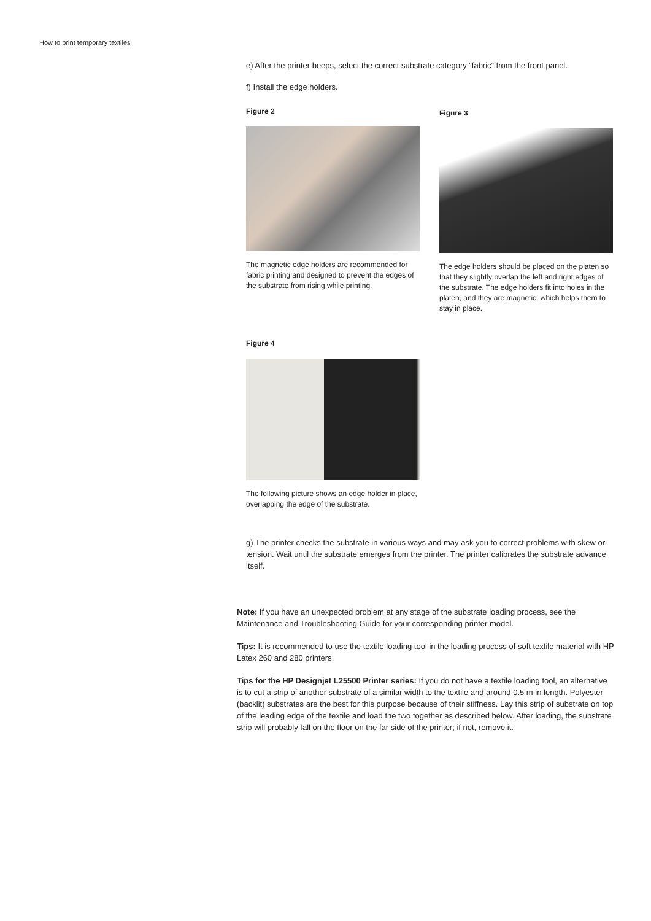How to print temporary textiles
e) After the printer beeps, select the correct substrate category “fabric” from the front panel.
f) Install the edge holders.
Figure 2
The magnetic edge holders are recommended for fabric printing and designed to prevent the edges of the substrate from rising while printing.
Figure 3
The edge holders should be placed on the platen so that they slightly overlap the left and right edges of the substrate. The edge holders fit into holes in the platen, and they are magnetic, which helps them to stay in place.
Figure 4
The following picture shows an edge holder in place, overlapping the edge of the substrate.
g) The printer checks the substrate in various ways and may ask you to correct problems with skew or tension. Wait until the substrate emerges from the printer. The printer calibrates the substrate advance itself.
Note: If you have an unexpected problem at any stage of the substrate loading process, see the Maintenance and Troubleshooting Guide for your corresponding printer model.
Tips: It is recommended to use the textile loading tool in the loading process of soft textile material with HP Latex 260 and 280 printers.
Tips for the HP Designjet L25500 Printer series: If you do not have a textile loading tool, an alternative is to cut a strip of another substrate of a similar width to the textile and around 0.5 m in length. Polyester (backlit) substrates are the best for this purpose because of their stiffness. Lay this strip of substrate on top of the leading edge of the textile and load the two together as described below. After loading, the substrate strip will probably fall on the floor on the far side of the printer; if not, remove it.